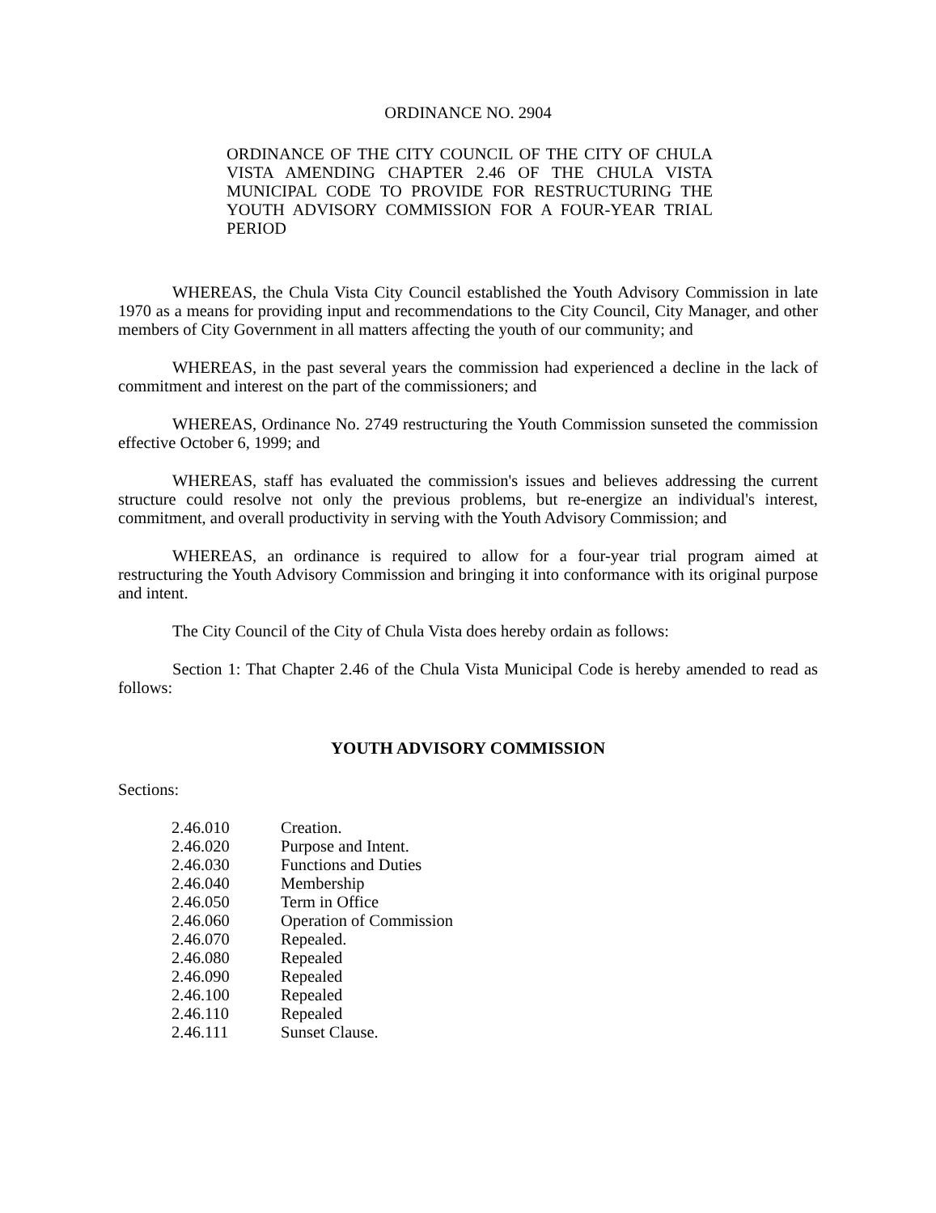ORDINANCE NO. 2904
ORDINANCE OF THE CITY COUNCIL OF THE CITY OF CHULA VISTA AMENDING CHAPTER 2.46 OF THE CHULA VISTA MUNICIPAL CODE TO PROVIDE FOR RESTRUCTURING THE YOUTH ADVISORY COMMISSION FOR A FOUR-YEAR TRIAL PERIOD
WHEREAS, the Chula Vista City Council established the Youth Advisory Commission in late 1970 as a means for providing input and recommendations to the City Council, City Manager, and other members of City Government in all matters affecting the youth of our community; and
WHEREAS, in the past several years the commission had experienced a decline in the lack of commitment and interest on the part of the commissioners; and
WHEREAS, Ordinance No. 2749 restructuring the Youth Commission sunseted the commission effective October 6, 1999; and
WHEREAS, staff has evaluated the commission's issues and believes addressing the current structure could resolve not only the previous problems, but re-energize an individual's interest, commitment, and overall productivity in serving with the Youth Advisory Commission; and
WHEREAS, an ordinance is required to allow for a four-year trial program aimed at restructuring the Youth Advisory Commission and bringing it into conformance with its original purpose and intent.
The City Council of the City of Chula Vista does hereby ordain as follows:
Section 1: That Chapter 2.46 of the Chula Vista Municipal Code is hereby amended to read as follows:
YOUTH ADVISORY COMMISSION
Sections:
| 2.46.010 | Creation. |
| 2.46.020 | Purpose and Intent. |
| 2.46.030 | Functions and Duties |
| 2.46.040 | Membership |
| 2.46.050 | Term in Office |
| 2.46.060 | Operation of Commission |
| 2.46.070 | Repealed. |
| 2.46.080 | Repealed |
| 2.46.090 | Repealed |
| 2.46.100 | Repealed |
| 2.46.110 | Repealed |
| 2.46.111 | Sunset Clause. |